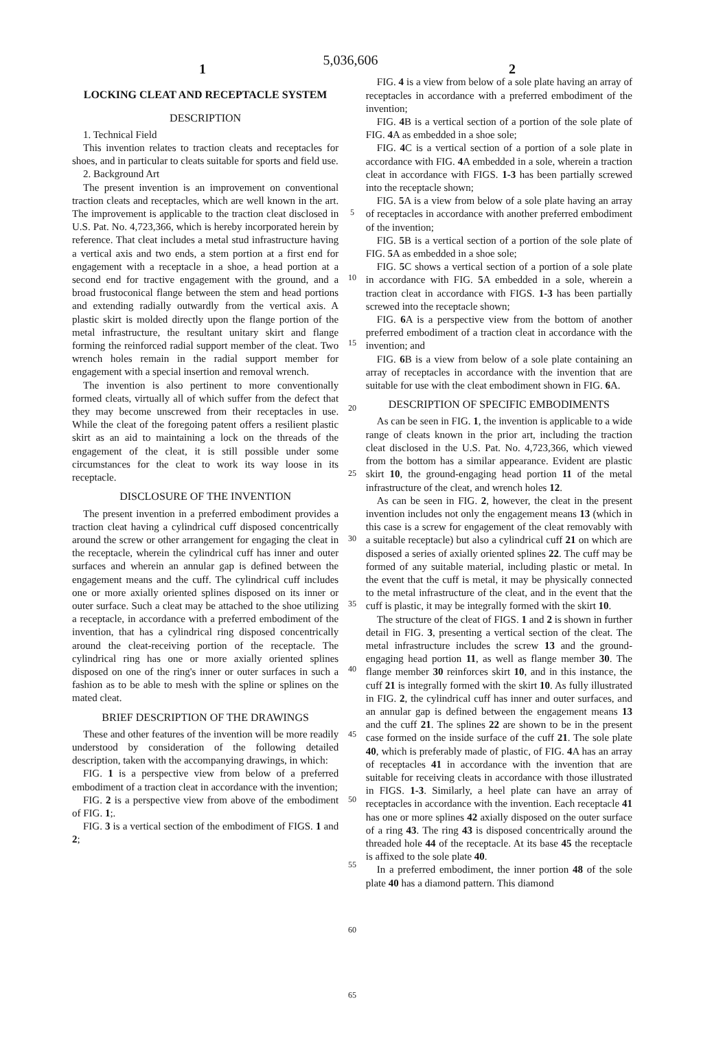5,036,606
1 2
LOCKING CLEAT AND RECEPTACLE SYSTEM
DESCRIPTION
1. Technical Field
This invention relates to traction cleats and receptacles for shoes, and in particular to cleats suitable for sports and field use.
2. Background Art
The present invention is an improvement on conventional traction cleats and receptacles, which are well known in the art. The improvement is applicable to the traction cleat disclosed in U.S. Pat. No. 4,723,366, which is hereby incorporated herein by reference. That cleat includes a metal stud infrastructure having a vertical axis and two ends, a stem portion at a first end for engagement with a receptacle in a shoe, a head portion at a second end for tractive engagement with the ground, and a broad frustoconical flange between the stem and head portions and extending radially outwardly from the vertical axis. A plastic skirt is molded directly upon the flange portion of the metal infrastructure, the resultant unitary skirt and flange forming the reinforced radial support member of the cleat. Two wrench holes remain in the radial support member for engagement with a special insertion and removal wrench.
The invention is also pertinent to more conventionally formed cleats, virtually all of which suffer from the defect that they may become unscrewed from their receptacles in use. While the cleat of the foregoing patent offers a resilient plastic skirt as an aid to maintaining a lock on the threads of the engagement of the cleat, it is still possible under some circumstances for the cleat to work its way loose in its receptacle.
DISCLOSURE OF THE INVENTION
The present invention in a preferred embodiment provides a traction cleat having a cylindrical cuff disposed concentrically around the screw or other arrangement for engaging the cleat in the receptacle, wherein the cylindrical cuff has inner and outer surfaces and wherein an annular gap is defined between the engagement means and the cuff. The cylindrical cuff includes one or more axially oriented splines disposed on its inner or outer surface. Such a cleat may be attached to the shoe utilizing a receptacle, in accordance with a preferred embodiment of the invention, that has a cylindrical ring disposed concentrically around the cleat-receiving portion of the receptacle. The cylindrical ring has one or more axially oriented splines disposed on one of the ring's inner or outer surfaces in such a fashion as to be able to mesh with the spline or splines on the mated cleat.
BRIEF DESCRIPTION OF THE DRAWINGS
These and other features of the invention will be more readily understood by consideration of the following detailed description, taken with the accompanying drawings, in which:
FIG. 1 is a perspective view from below of a preferred embodiment of a traction cleat in accordance with the invention;
FIG. 2 is a perspective view from above of the embodiment of FIG. 1;.
FIG. 3 is a vertical section of the embodiment of FIGS. 1 and 2;
5
10
15
20
25
30
35
40
45
50
55
60
65
FIG. 4 is a view from below of a sole plate having an array of receptacles in accordance with a preferred embodiment of the invention;
FIG. 4 B is a vertical section of a portion of the sole plate of FIG. 4 A as embedded in a shoe sole;
FIG. 4 C is a vertical section of a portion of a sole plate in accordance with FIG. 4 A embedded in a sole, wherein a traction cleat in accordance with FIGS. 1-3 has been partially screwed into the receptacle shown;
FIG. 5 A is a view from below of a sole plate having an array of receptacles in accordance with another preferred embodiment of the invention;
FIG. 5 B is a vertical section of a portion of the sole plate of FIG. 5 A as embedded in a shoe sole;
FIG. 5 C shows a vertical section of a portion of a sole plate in accordance with FIG. 5 A embedded in a sole, wherein a traction cleat in accordance with FIGS. 1-3 has been partially screwed into the receptacle shown;
FIG. 6 A is a perspective view from the bottom of another preferred embodiment of a traction cleat in accordance with the invention; and
FIG. 6 B is a view from below of a sole plate containing an array of receptacles in accordance with the invention that are suitable for use with the cleat embodiment shown in FIG. 6 A.
DESCRIPTION OF SPECIFIC EMBODIMENTS
As can be seen in FIG. 1, the invention is applicable to a wide range of cleats known in the prior art, including the traction cleat disclosed in the U.S. Pat. No. 4,723,366, which viewed from the bottom has a similar appearance. Evident are plastic skirt 10, the ground-engaging head portion 11 of the metal infrastructure of the cleat, and wrench holes 12.
As can be seen in FIG. 2, however, the cleat in the present invention includes not only the engagement means 13 (which in this case is a screw for engagement of the cleat removably with a suitable receptacle) but also a cylindrical cuff 21 on which are disposed a series of axially oriented splines 22. The cuff may be formed of any suitable material, including plastic or metal. In the event that the cuff is metal, it may be physically connected to the metal infrastructure of the cleat, and in the event that the cuff is plastic, it may be integrally formed with the skirt 10.
The structure of the cleat of FIGS. 1 and 2 is shown in further detail in FIG. 3, presenting a vertical section of the cleat. The metal infrastructure includes the screw 13 and the ground-engaging head portion 11, as well as flange member 30. The flange member 30 reinforces skirt 10, and in this instance, the cuff 21 is integrally formed with the skirt 10. As fully illustrated in FIG. 2, the cylindrical cuff has inner and outer surfaces, and an annular gap is defined between the engagement means 13 and the cuff 21. The splines 22 are shown to be in the present case formed on the inside surface of the cuff 21. The sole plate 40, which is preferably made of plastic, of FIG. 4 A has an array of receptacles 41 in accordance with the invention that are suitable for receiving cleats in accordance with those illustrated in FIGS. 1-3. Similarly, a heel plate can have an array of receptacles in accordance with the invention. Each receptacle 41 has one or more splines 42 axially disposed on the outer surface of a ring 43. The ring 43 is disposed concentrically around the threaded hole 44 of the receptacle. At its base 45 the receptacle is affixed to the sole plate 40.
In a preferred embodiment, the inner portion 48 of the sole plate 40 has a diamond pattern. This diamond